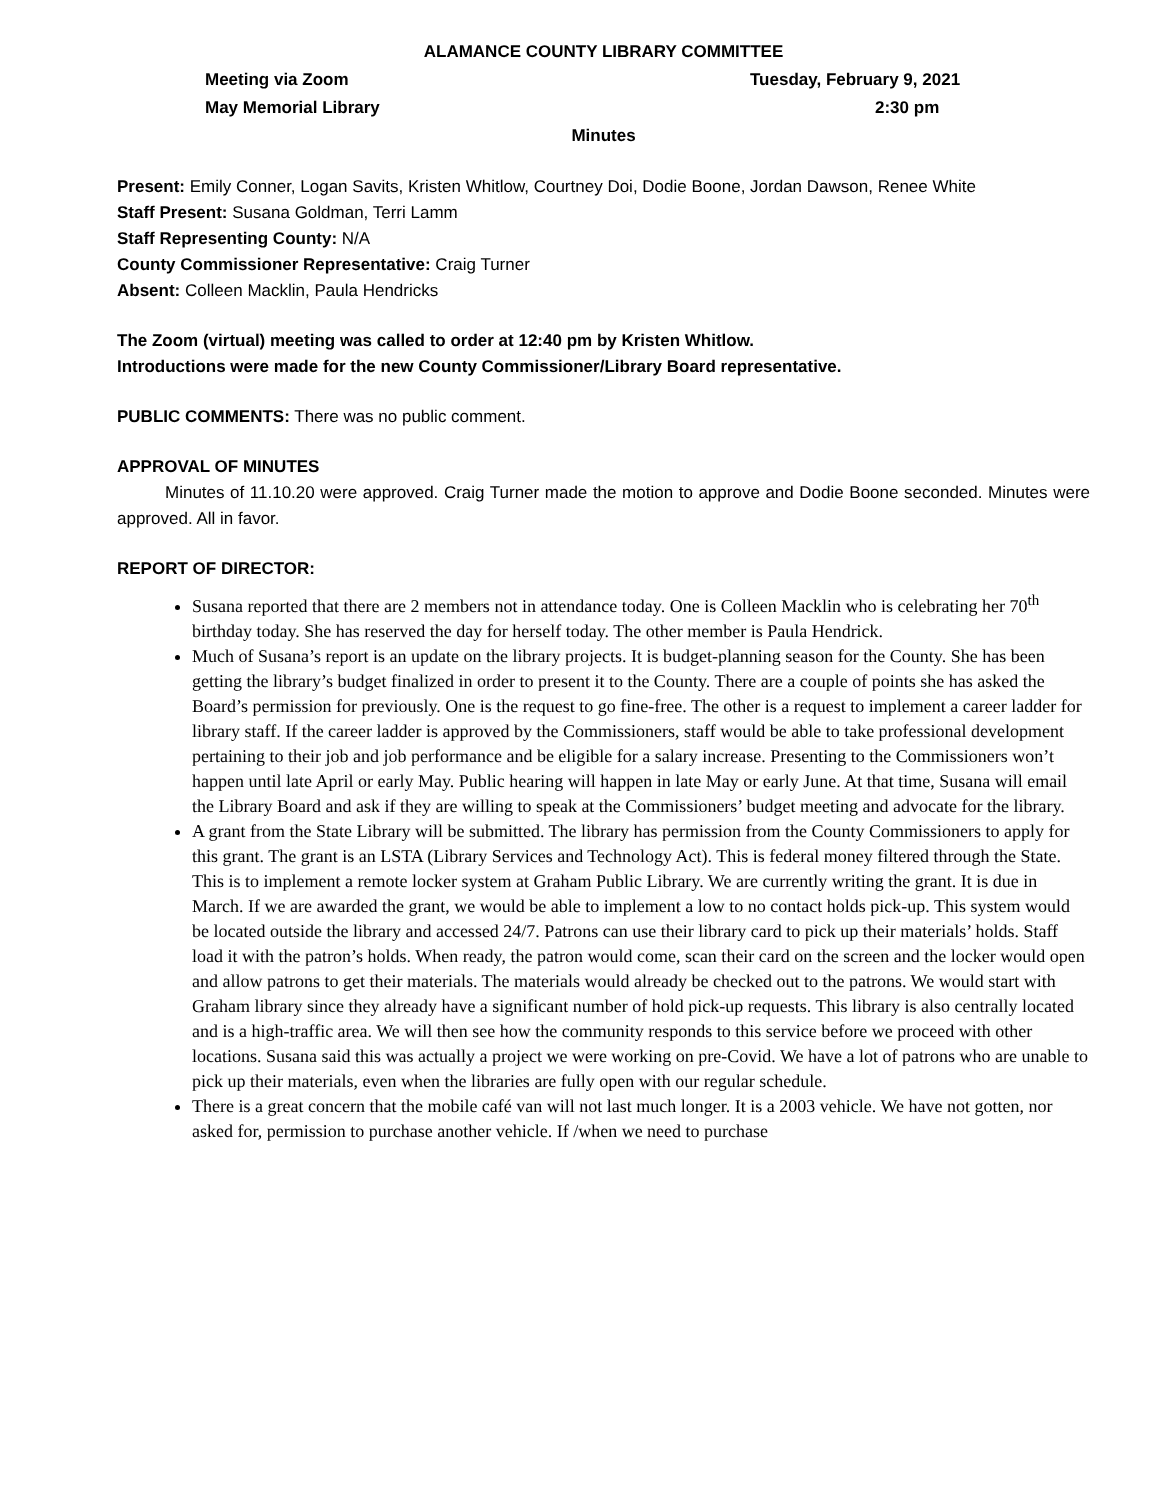ALAMANCE COUNTY LIBRARY COMMITTEE
Meeting via Zoom Tuesday, February 9, 2021
May Memorial Library 2:30 pm
Minutes
Present: Emily Conner, Logan Savits, Kristen Whitlow, Courtney Doi, Dodie Boone, Jordan Dawson, Renee White
Staff Present: Susana Goldman, Terri Lamm
Staff Representing County: N/A
County Commissioner Representative: Craig Turner
Absent: Colleen Macklin, Paula Hendricks
The Zoom (virtual) meeting was called to order at 12:40 pm by Kristen Whitlow.
Introductions were made for the new County Commissioner/Library Board representative.
PUBLIC COMMENTS: There was no public comment.
APPROVAL OF MINUTES
Minutes of 11.10.20 were approved. Craig Turner made the motion to approve and Dodie Boone seconded. Minutes were approved. All in favor.
REPORT OF DIRECTOR:
Susana reported that there are 2 members not in attendance today. One is Colleen Macklin who is celebrating her 70<sup>th</sup> birthday today. She has reserved the day for herself today. The other member is Paula Hendrick.
Much of Susana’s report is an update on the library projects. It is budget-planning season for the County. She has been getting the library’s budget finalized in order to present it to the County. There are a couple of points she has asked the Board’s permission for previously. One is the request to go fine-free. The other is a request to implement a career ladder for library staff. If the career ladder is approved by the Commissioners, staff would be able to take professional development pertaining to their job and job performance and be eligible for a salary increase. Presenting to the Commissioners won’t happen until late April or early May. Public hearing will happen in late May or early June. At that time, Susana will email the Library Board and ask if they are willing to speak at the Commissioners’ budget meeting and advocate for the library.
A grant from the State Library will be submitted. The library has permission from the County Commissioners to apply for this grant. The grant is an LSTA (Library Services and Technology Act). This is federal money filtered through the State. This is to implement a remote locker system at Graham Public Library. We are currently writing the grant. It is due in March. If we are awarded the grant, we would be able to implement a low to no contact holds pick-up. This system would be located outside the library and accessed 24/7. Patrons can use their library card to pick up their materials’ holds. Staff load it with the patron’s holds. When ready, the patron would come, scan their card on the screen and the locker would open and allow patrons to get their materials. The materials would already be checked out to the patrons. We would start with Graham library since they already have a significant number of hold pick-up requests. This library is also centrally located and is a high-traffic area. We will then see how the community responds to this service before we proceed with other locations. Susana said this was actually a project we were working on pre-Covid. We have a lot of patrons who are unable to pick up their materials, even when the libraries are fully open with our regular schedule.
There is a great concern that the mobile café van will not last much longer. It is a 2003 vehicle. We have not gotten, nor asked for, permission to purchase another vehicle. If /when we need to purchase